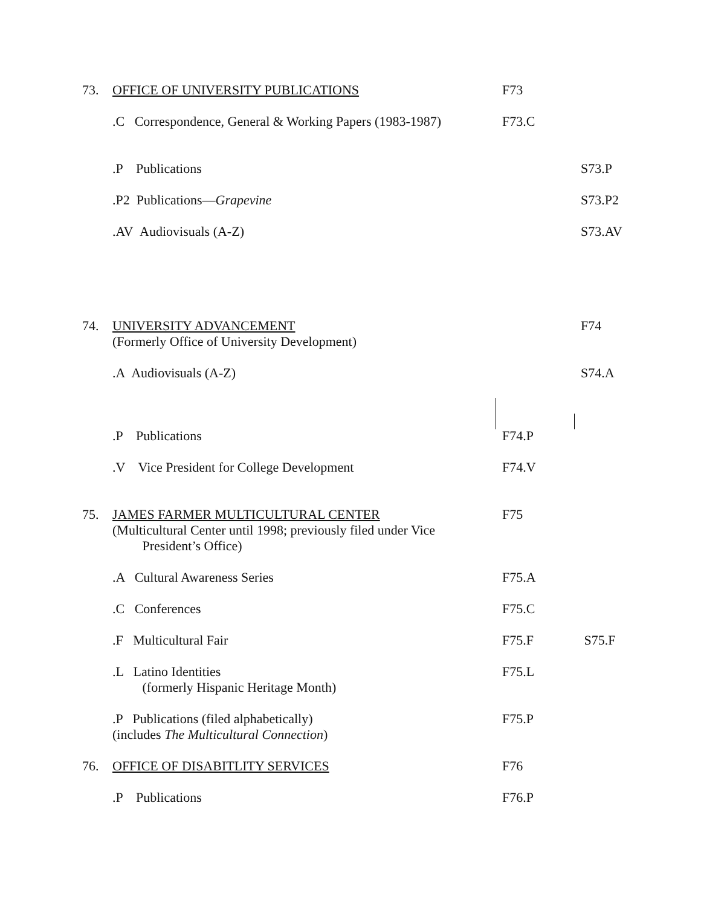73. OFFICE OF UNIVERSITY PUBLICATIONS F73
.C Correspondence, General & Working Papers (1983-1987) F73.C
.P Publications S73.P
.P2 Publications—Grapevine S73.P2
.AV Audiovisuals (A-Z) S73.AV
74. UNIVERSITY ADVANCEMENT F74
(Formerly Office of University Development)
.A Audiovisuals (A-Z) S74.A
.P Publications F74.P
.V Vice President for College Development F74.V
75. JAMES FARMER MULTICULTURAL CENTER F75
(Multicultural Center until 1998; previously filed under Vice
President’s Office)
.A Cultural Awareness Series F75.A
.C Conferences F75.C
.F Multicultural Fair F75.F S75.F
.L Latino Identities F75.L
(formerly Hispanic Heritage Month)
.P Publications (filed alphabetically) F75.P
(includes The Multicultural Connection)
76. OFFICE OF DISABITLITY SERVICES F76
.P Publications F76.P